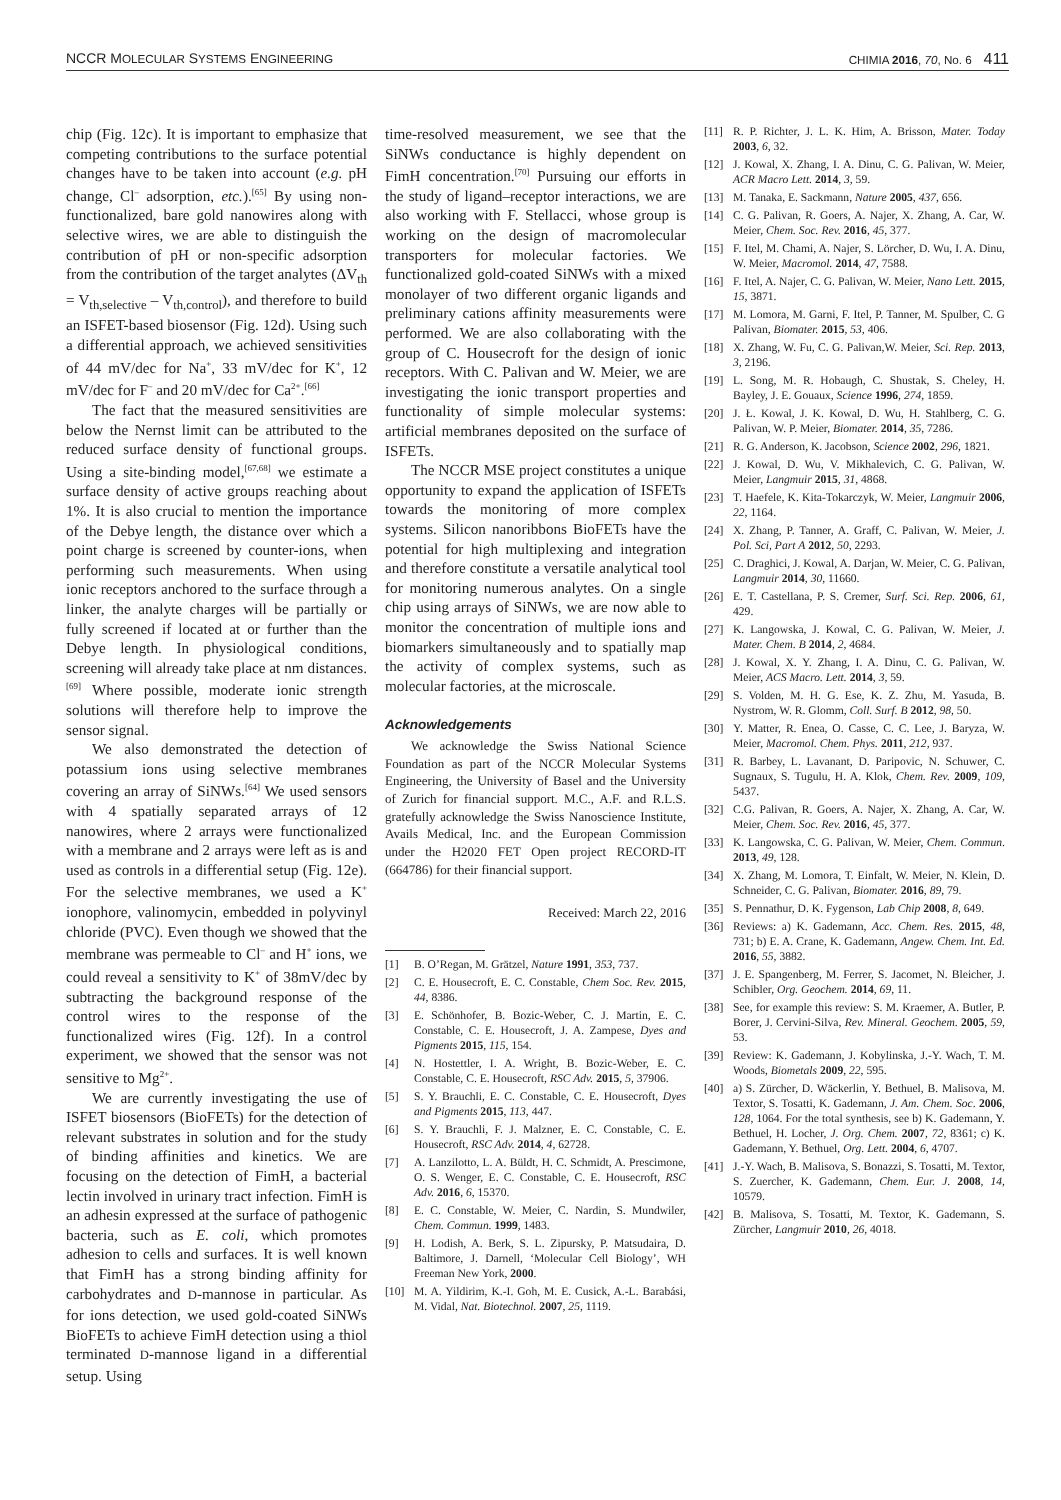NCCR MOLECULAR SYSTEMS ENGINEERING CHIMIA 2016, 70, No. 6 411
chip (Fig. 12c). It is important to emphasize that competing contributions to the surface potential changes have to be taken into account (e.g. pH change, Cl<sup>–</sup> adsorption, etc.).<sup>[65]</sup> By using non-functionalized, bare gold nanowires along with selective wires, we are able to distinguish the contribution of pH or non-specific adsorption from the contribution of the target analytes (ΔV<sub>th</sub> = V<sub>th,selective</sub> – V<sub>th,control</sub>), and therefore to build an ISFET-based biosensor (Fig. 12d). Using such a differential approach, we achieved sensitivities of 44 mV/dec for Na<sup>+</sup>, 33 mV/dec for K<sup>+</sup>, 12 mV/dec for F<sup>–</sup> and 20 mV/dec for Ca<sup>2+</sup>.<sup>[66]</sup>
The fact that the measured sensitivities are below the Nernst limit can be attributed to the reduced surface density of functional groups. Using a site-binding model,<sup>[67,68]</sup> we estimate a surface density of active groups reaching about 1%. It is also crucial to mention the importance of the Debye length, the distance over which a point charge is screened by counter-ions, when performing such measurements. When using ionic receptors anchored to the surface through a linker, the analyte charges will be partially or fully screened if located at or further than the Debye length. In physiological conditions, screening will already take place at nm distances.<sup>[69]</sup> Where possible, moderate ionic strength solutions will therefore help to improve the sensor signal.
We also demonstrated the detection of potassium ions using selective membranes covering an array of SiNWs.<sup>[64]</sup> We used sensors with 4 spatially separated arrays of 12 nanowires, where 2 arrays were functionalized with a membrane and 2 arrays were left as is and used as controls in a differential setup (Fig. 12e). For the selective membranes, we used a K<sup>+</sup> ionophore, valinomycin, embedded in polyvinyl chloride (PVC). Even though we showed that the membrane was permeable to Cl<sup>–</sup> and H<sup>+</sup> ions, we could reveal a sensitivity to K<sup>+</sup> of 38mV/dec by subtracting the background response of the control wires to the response of the functionalized wires (Fig. 12f). In a control experiment, we showed that the sensor was not sensitive to Mg<sup>2+</sup>.
We are currently investigating the use of ISFET biosensors (BioFETs) for the detection of relevant substrates in solution and for the study of binding affinities and kinetics. We are focusing on the detection of FimH, a bacterial lectin involved in urinary tract infection. FimH is an adhesin expressed at the surface of pathogenic bacteria, such as E. coli, which promotes adhesion to cells and surfaces. It is well known that FimH has a strong binding affinity for carbohydrates and D-mannose in particular. As for ions detection, we used gold-coated SiNWs BioFETs to achieve FimH detection using a thiol terminated D-mannose ligand in a differential setup. Using
time-resolved measurement, we see that the SiNWs conductance is highly dependent on FimH concentration.<sup>[70]</sup> Pursuing our efforts in the study of ligand–receptor interactions, we are also working with F. Stellacci, whose group is working on the design of macromolecular transporters for molecular factories. We functionalized gold-coated SiNWs with a mixed monolayer of two different organic ligands and preliminary cations affinity measurements were performed. We are also collaborating with the group of C. Housecroft for the design of ionic receptors. With C. Palivan and W. Meier, we are investigating the ionic transport properties and functionality of simple molecular systems: artificial membranes deposited on the surface of ISFETs.
The NCCR MSE project constitutes a unique opportunity to expand the application of ISFETs towards the monitoring of more complex systems. Silicon nanoribbons BioFETs have the potential for high multiplexing and integration and therefore constitute a versatile analytical tool for monitoring numerous analytes. On a single chip using arrays of SiNWs, we are now able to monitor the concentration of multiple ions and biomarkers simultaneously and to spatially map the activity of complex systems, such as molecular factories, at the microscale.
Acknowledgements
We acknowledge the Swiss National Science Foundation as part of the NCCR Molecular Systems Engineering, the University of Basel and the University of Zurich for financial support. M.C., A.F. and R.L.S. gratefully acknowledge the Swiss Nanoscience Institute, Avails Medical, Inc. and the European Commission under the H2020 FET Open project RECORD-IT (664786) for their financial support.
Received: March 22, 2016
[1] B. O’Regan, M. Grätzel, Nature 1991, 353, 737.
[2] C. E. Housecroft, E. C. Constable, Chem Soc. Rev. 2015, 44, 8386.
[3] E. Schönhofer, B. Bozic-Weber, C. J. Martin, E. C. Constable, C. E. Housecroft, J. A. Zampese, Dyes and Pigments 2015, 115, 154.
[4] N. Hostettler, I. A. Wright, B. Bozic-Weber, E. C. Constable, C. E. Housecroft, RSC Adv. 2015, 5, 37906.
[5] S. Y. Brauchli, E. C. Constable, C. E. Housecroft, Dyes and Pigments 2015, 113, 447.
[6] S. Y. Brauchli, F. J. Malzner, E. C. Constable, C. E. Housecroft, RSC Adv. 2014, 4, 62728.
[7] A. Lanzilotto, L. A. Büldt, H. C. Schmidt, A. Prescimone, O. S. Wenger, E. C. Constable, C. E. Housecroft, RSC Adv. 2016, 6, 15370.
[8] E. C. Constable, W. Meier, C. Nardin, S. Mundwiler, Chem. Commun. 1999, 1483.
[9] H. Lodish, A. Berk, S. L. Zipursky, P. Matsudaira, D. Baltimore, J. Darnell, ‘Molecular Cell Biology’, WH Freeman New York, 2000.
[10] M. A. Yildirim, K.-I. Goh, M. E. Cusick, A.-L. Barabási, M. Vidal, Nat. Biotechnol. 2007, 25, 1119.
[11] R. P. Richter, J. L. K. Him, A. Brisson, Mater. Today 2003, 6, 32.
[12] J. Kowal, X. Zhang, I. A. Dinu, C. G. Palivan, W. Meier, ACR Macro Lett. 2014, 3, 59.
[13] M. Tanaka, E. Sackmann, Nature 2005, 437, 656.
[14] C. G. Palivan, R. Goers, A. Najer, X. Zhang, A. Car, W. Meier, Chem. Soc. Rev. 2016, 45, 377.
[15] F. Itel, M. Chami, A. Najer, S. Lörcher, D. Wu, I. A. Dinu, W. Meier, Macromol. 2014, 47, 7588.
[16] F. Itel, A. Najer, C. G. Palivan, W. Meier, Nano Lett. 2015, 15, 3871.
[17] M. Lomora, M. Garni, F. Itel, P. Tanner, M. Spulber, C. G Palivan, Biomater. 2015, 53, 406.
[18] X. Zhang, W. Fu, C. G. Palivan,W. Meier, Sci. Rep. 2013, 3, 2196.
[19] L. Song, M. R. Hobaugh, C. Shustak, S. Cheley, H. Bayley, J. E. Gouaux, Science 1996, 274, 1859.
[20] J. Ł. Kowal, J. K. Kowal, D. Wu, H. Stahlberg, C. G. Palivan, W. P. Meier, Biomater. 2014, 35, 7286.
[21] R. G. Anderson, K. Jacobson, Science 2002, 296, 1821.
[22] J. Kowal, D. Wu, V. Mikhalevich, C. G. Palivan, W. Meier, Langmuir 2015, 31, 4868.
[23] T. Haefele, K. Kita-Tokarczyk, W. Meier, Langmuir 2006, 22, 1164.
[24] X. Zhang, P. Tanner, A. Graff, C. Palivan, W. Meier, J. Pol. Sci, Part A 2012, 50, 2293.
[25] C. Draghici, J. Kowal, A. Darjan, W. Meier, C. G. Palivan, Langmuir 2014, 30, 11660.
[26] E. T. Castellana, P. S. Cremer, Surf. Sci. Rep. 2006, 61, 429.
[27] K. Langowska, J. Kowal, C. G. Palivan, W. Meier, J. Mater. Chem. B 2014, 2, 4684.
[28] J. Kowal, X. Y. Zhang, I. A. Dinu, C. G. Palivan, W. Meier, ACS Macro. Lett. 2014, 3, 59.
[29] S. Volden, M. H. G. Ese, K. Z. Zhu, M. Yasuda, B. Nystrom, W. R. Glomm, Coll. Surf. B 2012, 98, 50.
[30] Y. Matter, R. Enea, O. Casse, C. C. Lee, J. Baryza, W. Meier, Macromol. Chem. Phys. 2011, 212, 937.
[31] R. Barbey, L. Lavanant, D. Paripovic, N. Schuwer, C. Sugnaux, S. Tugulu, H. A. Klok, Chem. Rev. 2009, 109, 5437.
[32] C.G. Palivan, R. Goers, A. Najer, X. Zhang, A. Car, W. Meier, Chem. Soc. Rev. 2016, 45, 377.
[33] K. Langowska, C. G. Palivan, W. Meier, Chem. Commun. 2013, 49, 128.
[34] X. Zhang, M. Lomora, T. Einfalt, W. Meier, N. Klein, D. Schneider, C. G. Palivan, Biomater. 2016, 89, 79.
[35] S. Pennathur, D. K. Fygenson, Lab Chip 2008, 8, 649.
[36] Reviews: a) K. Gademann, Acc. Chem. Res. 2015, 48, 731; b) E. A. Crane, K. Gademann, Angew. Chem. Int. Ed. 2016, 55, 3882.
[37] J. E. Spangenberg, M. Ferrer, S. Jacomet, N. Bleicher, J. Schibler, Org. Geochem. 2014, 69, 11.
[38] See, for example this review: S. M. Kraemer, A. Butler, P. Borer, J. Cervini-Silva, Rev. Mineral. Geochem. 2005, 59, 53.
[39] Review: K. Gademann, J. Kobylinska, J.-Y. Wach, T. M. Woods, Biometals 2009, 22, 595.
[40] a) S. Zürcher, D. Wäckerlin, Y. Bethuel, B. Malisova, M. Textor, S. Tosatti, K. Gademann, J. Am. Chem. Soc. 2006, 128, 1064. For the total synthesis, see b) K. Gademann, Y. Bethuel, H. Locher, J. Org. Chem. 2007, 72, 8361; c) K. Gademann, Y. Bethuel, Org. Lett. 2004, 6, 4707.
[41] J.-Y. Wach, B. Malisova, S. Bonazzi, S. Tosatti, M. Textor, S. Zuercher, K. Gademann, Chem. Eur. J. 2008, 14, 10579.
[42] B. Malisova, S. Tosatti, M. Textor, K. Gademann, S. Zürcher, Langmuir 2010, 26, 4018.